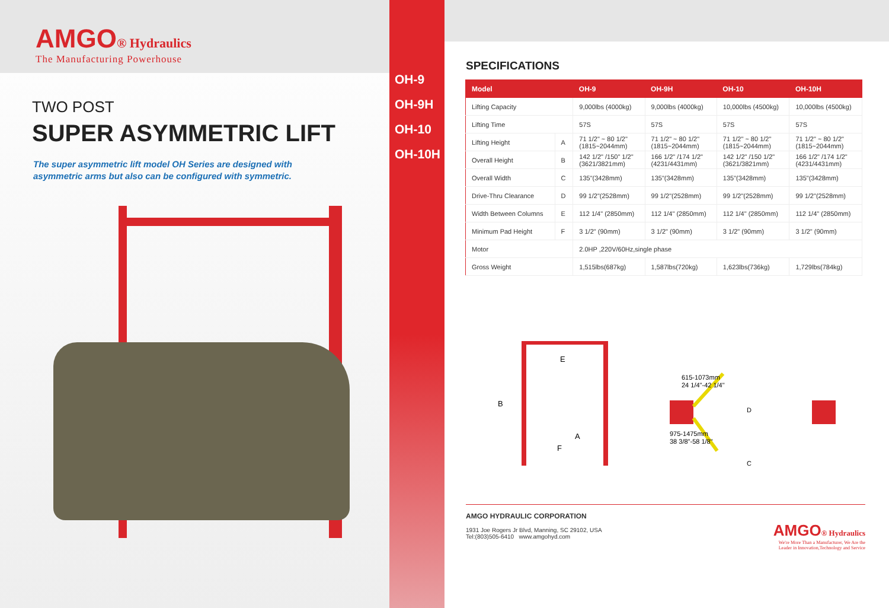AMGO® Hydraulics
The Manufacturing Powerhouse
TWO POST
SUPER ASYMMETRIC LIFT
The super asymmetric lift model OH Series are designed with
asymmetric arms but also can be configured with symmetric.
OH-9
OH-9H
OH-10
OH-10H
SPECIFICATIONS
| Model | | OH-9 | OH-9H | OH-10 | OH-10H |
| --- | --- | --- | --- | --- | --- |
| Lifting Capacity | | 9,000lbs (4000kg) | 9,000lbs (4000kg) | 10,000lbs (4500kg) | 10,000lbs (4500kg) |
| Lifting Time | | 57S | 57S | 57S | 57S |
| Lifting Height | A | 71 1/2" ~ 80 1/2" (1815~2044mm) | 71 1/2" ~ 80 1/2" (1815~2044mm) | 71 1/2" ~ 80 1/2" (1815~2044mm) | 71 1/2" ~ 80 1/2" (1815~2044mm) |
| Overall Height | B | 142 1/2" /150" 1/2" (3621/3821mm) | 166 1/2" /174 1/2" (4231/4431mm) | 142 1/2" /150 1/2" (3621/3821mm) | 166 1/2" /174 1/2" (4231/4431mm) |
| Overall Width | C | 135"(3428mm) | 135"(3428mm) | 135"(3428mm) | 135"(3428mm) |
| Drive-Thru Clearance | D | 99 1/2"(2528mm) | 99 1/2"(2528mm) | 99 1/2"(2528mm) | 99 1/2"(2528mm) |
| Width Between Columns | E | 112 1/4" (2850mm) | 112 1/4" (2850mm) | 112 1/4" (2850mm) | 112 1/4" (2850mm) |
| Minimum Pad Height | F | 3 1/2" (90mm) | 3 1/2" (90mm) | 3 1/2" (90mm) | 3 1/2" (90mm) |
| Motor | | 2.0HP ,220V/60Hz,single phase | | | |
| Gross Weight | | 1,515lbs(687kg) | 1,587lbs(720kg) | 1,623lbs(736kg) | 1,729lbs(784kg) |
E
B
A
F
615-1073mm
24 1/4"-42 1/4"
975-1475mm
38 3/8"-58 1/8"
D
C
AMGO HYDRAULIC CORPORATION
1931 Joe Rogers Jr Blvd, Manning, SC 29102, USA
Tel:(803)505-6410 www.amgohyd.com
AMGO® Hydraulics
We're More Than a Manufacturer, We Are the
Leader in Innovation,Technology and Service